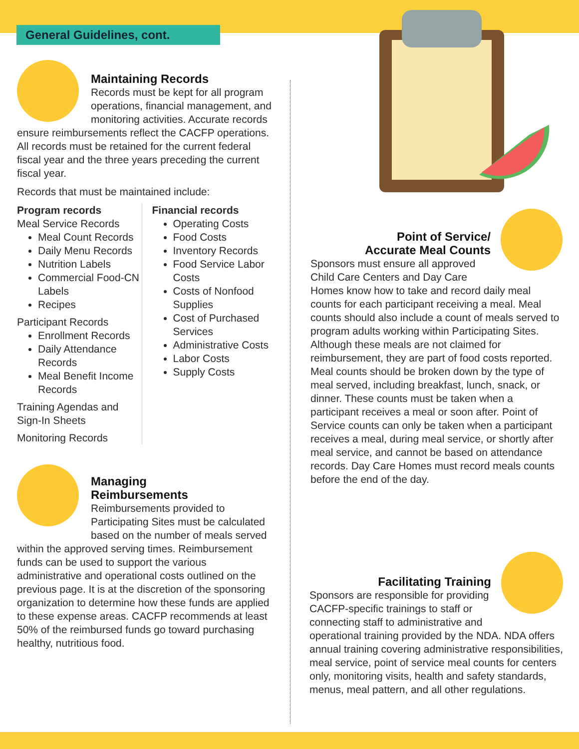General Guidelines, cont.
Maintaining Records
Records must be kept for all program operations, financial management, and monitoring activities. Accurate records ensure reimbursements reflect the CACFP operations. All records must be retained for the current federal fiscal year and the three years preceding the current fiscal year.
Records that must be maintained include:
Program records
Meal Service Records
Meal Count Records
Daily Menu Records
Nutrition Labels
Commercial Food-CN Labels
Recipes
Participant Records
Enrollment Records
Daily Attendance Records
Meal Benefit Income Records
Training Agendas and Sign-In Sheets
Monitoring Records
Financial records
Operating Costs
Food Costs
Inventory Records
Food Service Labor Costs
Costs of Nonfood Supplies
Cost of Purchased Services
Administrative Costs
Labor Costs
Supply Costs
Managing
Reimbursements
Reimbursements provided to Participating Sites must be calculated based on the number of meals served within the approved serving times. Reimbursement funds can be used to support the various administrative and operational costs outlined on the previous page. It is at the discretion of the sponsoring organization to determine how these funds are applied to these expense areas. CACFP recommends at least 50% of the reimbursed funds go toward purchasing healthy, nutritious food.
Point of Service/
Accurate Meal Counts
Sponsors must ensure all approved Child Care Centers and Day Care Homes know how to take and record daily meal counts for each participant receiving a meal. Meal counts should also include a count of meals served to program adults working within Participating Sites. Although these meals are not claimed for reimbursement, they are part of food costs reported. Meal counts should be broken down by the type of meal served, including breakfast, lunch, snack, or dinner. These counts must be taken when a participant receives a meal or soon after. Point of Service counts can only be taken when a participant receives a meal, during meal service, or shortly after meal service, and cannot be based on attendance records. Day Care Homes must record meals counts before the end of the day.
Facilitating Training
Sponsors are responsible for providing CACFP-specific trainings to staff or connecting staff to administrative and operational training provided by the NDA. NDA offers annual training covering administrative responsibilities, meal service, point of service meal counts for centers only, monitoring visits, health and safety standards, menus, meal pattern, and all other regulations.